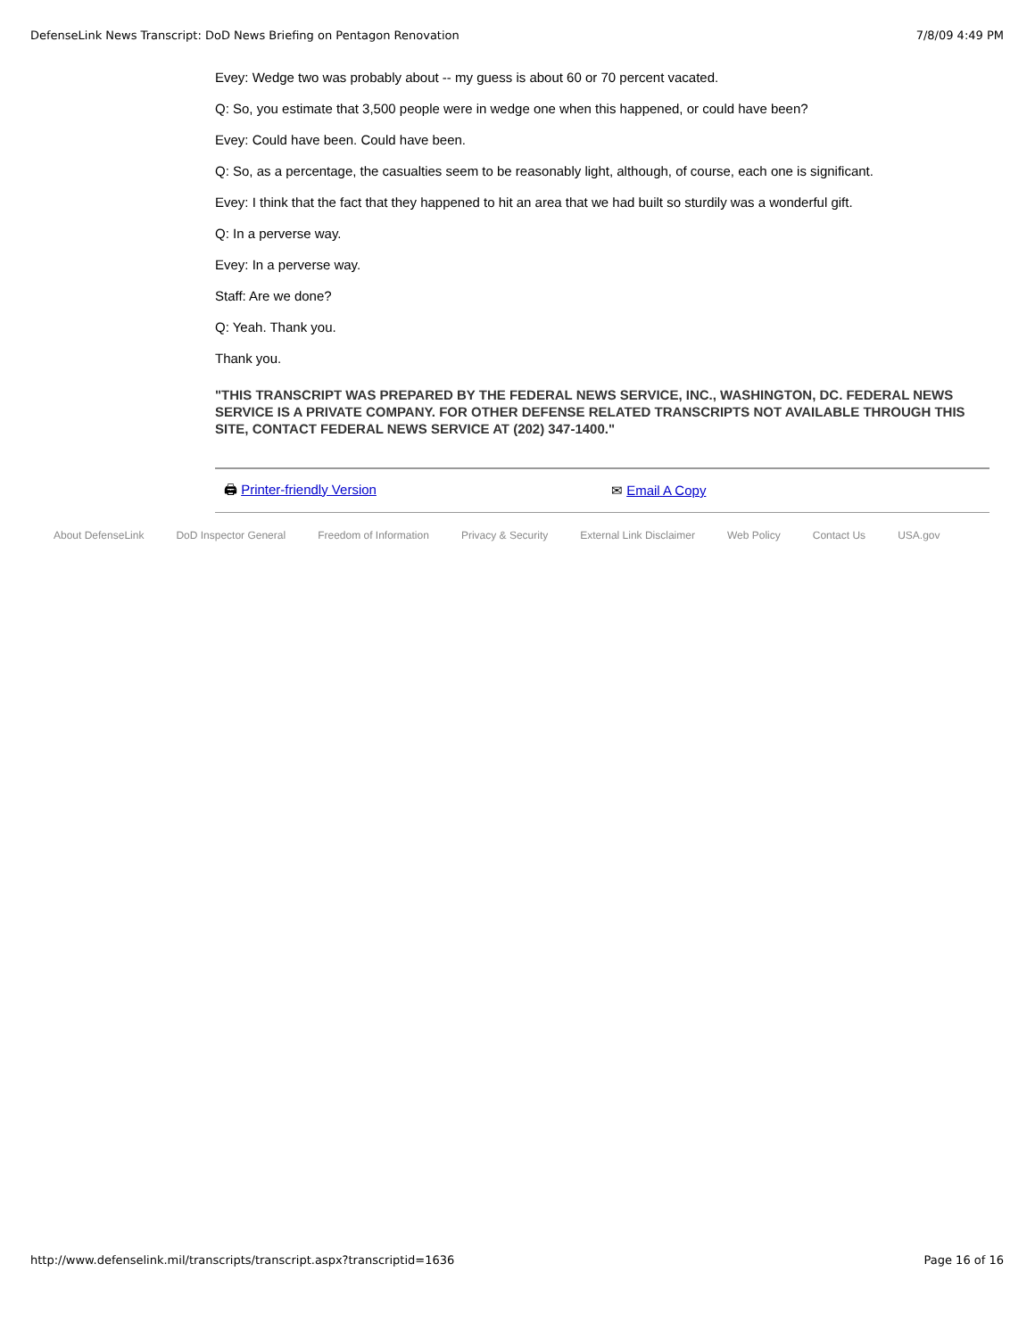DefenseLink News Transcript: DoD News Briefing on Pentagon Renovation 7/8/09 4:49 PM
Evey: Wedge two was probably about -- my guess is about 60 or 70 percent vacated.
Q: So, you estimate that 3,500 people were in wedge one when this happened, or could have been?
Evey: Could have been. Could have been.
Q: So, as a percentage, the casualties seem to be reasonably light, although, of course, each one is significant.
Evey: I think that the fact that they happened to hit an area that we had built so sturdily was a wonderful gift.
Q: In a perverse way.
Evey: In a perverse way.
Staff: Are we done?
Q: Yeah. Thank you.
Thank you.
"THIS TRANSCRIPT WAS PREPARED BY THE FEDERAL NEWS SERVICE, INC., WASHINGTON, DC. FEDERAL NEWS SERVICE IS A PRIVATE COMPANY. FOR OTHER DEFENSE RELATED TRANSCRIPTS NOT AVAILABLE THROUGH THIS SITE, CONTACT FEDERAL NEWS SERVICE AT (202) 347-1400."
🖨 Printer-friendly Version ✉ Email A Copy
About DefenseLink DoD Inspector General Freedom of Information Privacy & Security External Link Disclaimer Web Policy Contact Us USA.gov
http://www.defenselink.mil/transcripts/transcript.aspx?transcriptid=1636 Page 16 of 16